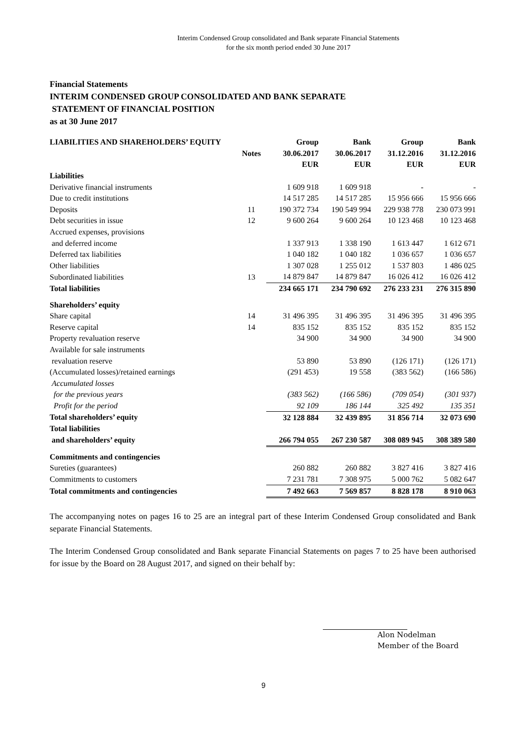Interim Condensed Group consolidated and Bank separate Financial Statements
for the six month period ended 30 June 2017
Financial Statements
INTERIM CONDENSED GROUP CONSOLIDATED AND BANK SEPARATE
STATEMENT OF FINANCIAL POSITION
as at 30 June 2017
| LIABILITIES AND SHAREHOLDERS’ EQUITY | | Group | Bank | Group | Bank |
| --- | --- | --- | --- | --- | --- |
| | Notes | 30.06.2017 | 30.06.2017 | 31.12.2016 | 31.12.2016 |
| | | EUR | EUR | EUR | EUR |
| Liabilities | | | | | |
| Derivative financial instruments | | 1 609 918 | 1 609 918 | - | - |
| Due to credit institutions | | 14 517 285 | 14 517 285 | 15 956 666 | 15 956 666 |
| Deposits | 11 | 190 372 734 | 190 549 994 | 229 938 778 | 230 073 991 |
| Debt securities in issue | 12 | 9 600 264 | 9 600 264 | 10 123 468 | 10 123 468 |
| Accrued expenses, provisions | | | | | |
| and deferred income | | 1 337 913 | 1 338 190 | 1 613 447 | 1 612 671 |
| Deferred tax liabilities | | 1 040 182 | 1 040 182 | 1 036 657 | 1 036 657 |
| Other liabilities | | 1 307 028 | 1 255 012 | 1 537 803 | 1 486 025 |
| Subordinated liabilities | 13 | 14 879 847 | 14 879 847 | 16 026 412 | 16 026 412 |
| Total liabilities | | 234 665 171 | 234 790 692 | 276 233 231 | 276 315 890 |
| Shareholders’ equity | | | | | |
| Share capital | 14 | 31 496 395 | 31 496 395 | 31 496 395 | 31 496 395 |
| Reserve capital | 14 | 835 152 | 835 152 | 835 152 | 835 152 |
| Property revaluation reserve | | 34 900 | 34 900 | 34 900 | 34 900 |
| Available for sale instruments | | | | | |
| revaluation reserve | | 53 890 | 53 890 | (126 171) | (126 171) |
| (Accumulated losses)/retained earnings | | (291 453) | 19 558 | (383 562) | (166 586) |
| Accumulated losses | | | | | |
| for the previous years | | (383 562) | (166 586) | (709 054) | (301 937) |
| Profit for the period | | 92 109 | 186 144 | 325 492 | 135 351 |
| Total shareholders’ equity | | 32 128 884 | 32 439 895 | 31 856 714 | 32 073 690 |
| Total liabilities | | | | | |
| and shareholders’ equity | | 266 794 055 | 267 230 587 | 308 089 945 | 308 389 580 |
| Commitments and contingencies | | | | | |
| Sureties (guarantees) | | 260 882 | 260 882 | 3 827 416 | 3 827 416 |
| Commitments to customers | | 7 231 781 | 7 308 975 | 5 000 762 | 5 082 647 |
| Total commitments and contingencies | | 7 492 663 | 7 569 857 | 8 828 178 | 8 910 063 |
The accompanying notes on pages 16 to 25 are an integral part of these Interim Condensed Group consolidated and Bank separate Financial Statements.
The Interim Condensed Group consolidated and Bank separate Financial Statements on pages 7 to 25 have been authorised for issue by the Board on 28 August 2017, and signed on their behalf by:
Alon Nodelman
Member of the Board
9